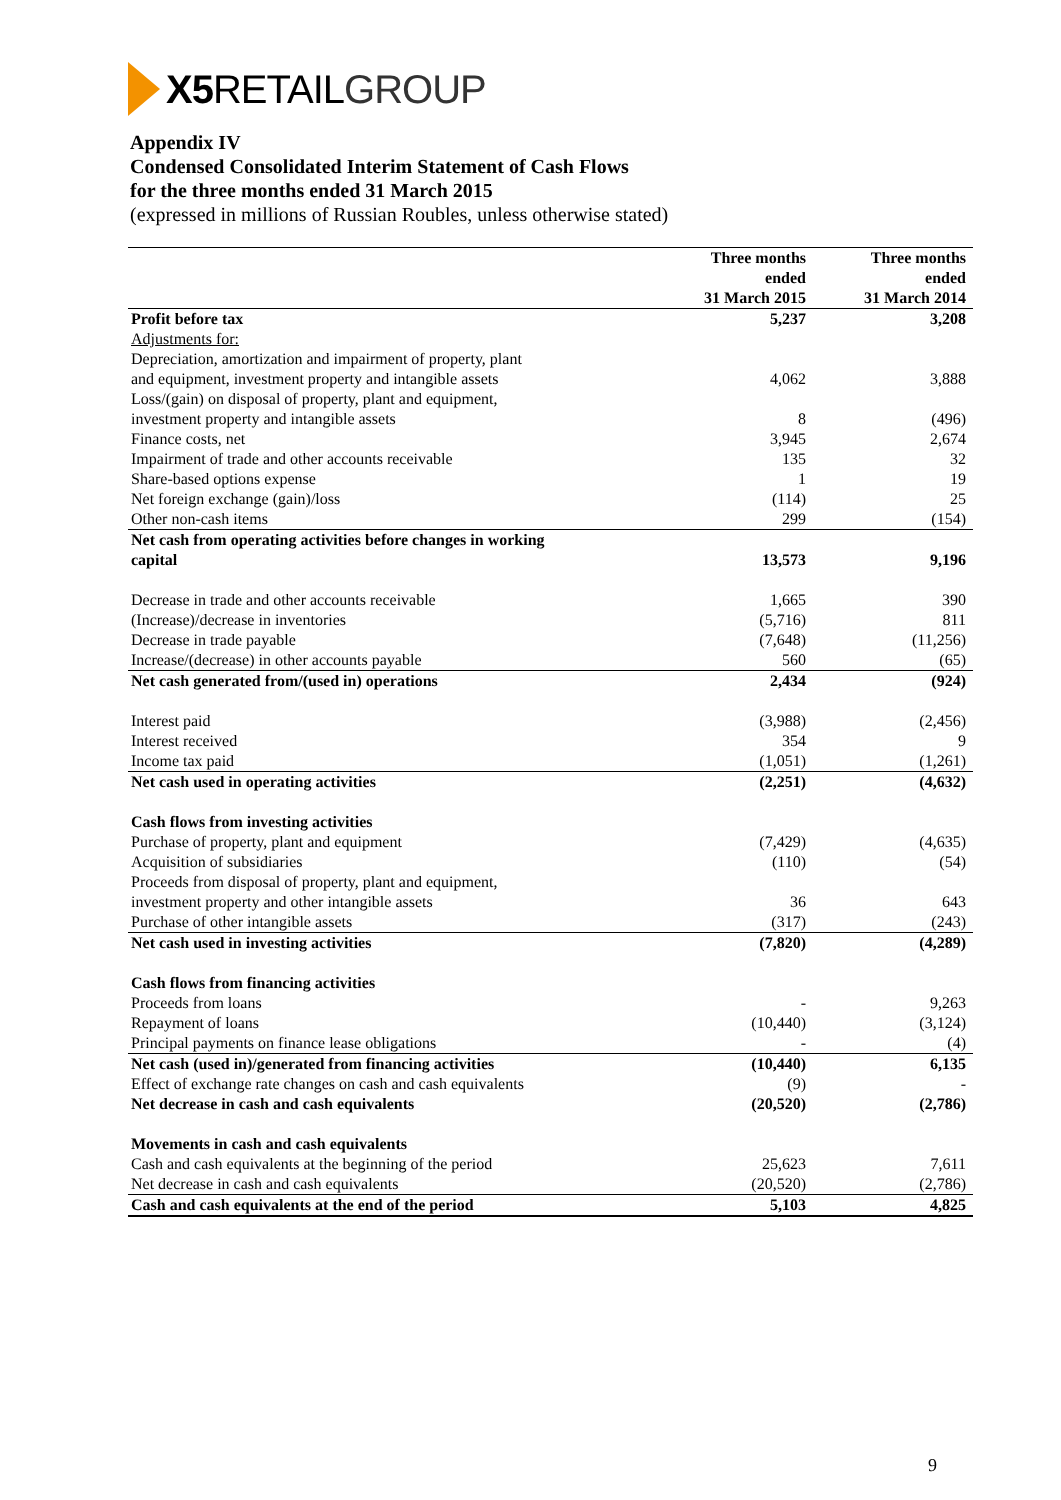X5 RETAIL GROUP
Appendix IV
Condensed Consolidated Interim Statement of Cash Flows
for the three months ended 31 March 2015
(expressed in millions of Russian Roubles, unless otherwise stated)
| | Three months ended 31 March 2015 | Three months ended 31 March 2014 |
| --- | --- | --- |
| Profit before tax | 5,237 | 3,208 |
| Adjustments for: | | |
| Depreciation, amortization and impairment of property, plant and equipment, investment property and intangible assets | 4,062 | 3,888 |
| Loss/(gain) on disposal of property, plant and equipment, investment property and intangible assets | 8 | (496) |
| Finance costs, net | 3,945 | 2,674 |
| Impairment of trade and other accounts receivable | 135 | 32 |
| Share-based options expense | 1 | 19 |
| Net foreign exchange (gain)/loss | (114) | 25 |
| Other non-cash items | 299 | (154) |
| Net cash from operating activities before changes in working capital | 13,573 | 9,196 |
| Decrease in trade and other accounts receivable | 1,665 | 390 |
| (Increase)/decrease in inventories | (5,716) | 811 |
| Decrease in trade payable | (7,648) | (11,256) |
| Increase/(decrease) in other accounts payable | 560 | (65) |
| Net cash generated from/(used in) operations | 2,434 | (924) |
| Interest paid | (3,988) | (2,456) |
| Interest received | 354 | 9 |
| Income tax paid | (1,051) | (1,261) |
| Net cash used in operating activities | (2,251) | (4,632) |
| Cash flows from investing activities | | |
| Purchase of property, plant and equipment | (7,429) | (4,635) |
| Acquisition of subsidiaries | (110) | (54) |
| Proceeds from disposal of property, plant and equipment, investment property and other intangible assets | 36 | 643 |
| Purchase of other intangible assets | (317) | (243) |
| Net cash used in investing activities | (7,820) | (4,289) |
| Cash flows from financing activities | | |
| Proceeds from loans | - | 9,263 |
| Repayment of loans | (10,440) | (3,124) |
| Principal payments on finance lease obligations | - | (4) |
| Net cash (used in)/generated from financing activities | (10,440) | 6,135 |
| Effect of exchange rate changes on cash and cash equivalents | (9) | - |
| Net decrease in cash and cash equivalents | (20,520) | (2,786) |
| Movements in cash and cash equivalents | | |
| Cash and cash equivalents at the beginning of the period | 25,623 | 7,611 |
| Net decrease in cash and cash equivalents | (20,520) | (2,786) |
| Cash and cash equivalents at the end of the period | 5,103 | 4,825 |
9